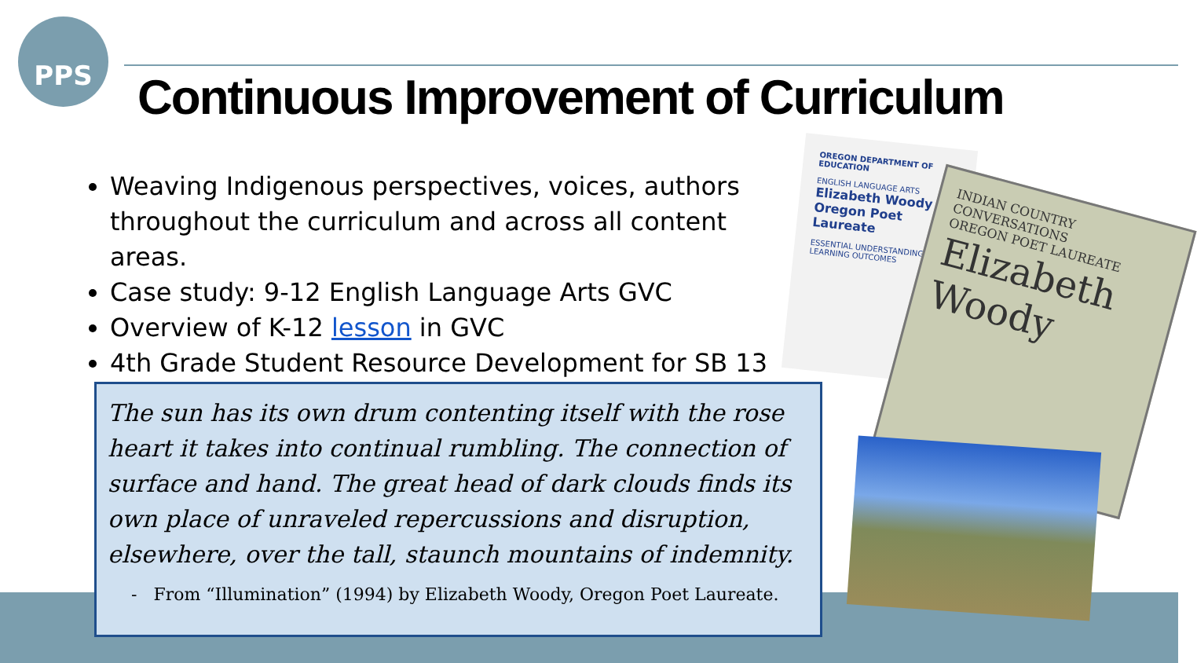PPS
Continuous Improvement of Curriculum
Weaving Indigenous perspectives, voices, authors throughout the curriculum and across all content areas.
Case study: 9-12 English Language Arts GVC
Overview of K-12 lesson in GVC
4th Grade Student Resource Development for SB 13
OREGON DEPARTMENT OF EDUCATION
ENGLISH LANGUAGE ARTS
Elizabeth Woody Oregon Poet Laureate
ESSENTIAL UNDERSTANDINGS
LEARNING OUTCOMES
INDIAN COUNTRY CONVERSATIONS
OREGON POET LAUREATE
Elizabeth Woody
The sun has its own drum contenting itself with the rose heart it takes into continual rumbling. The connection of surface and hand. The great head of dark clouds finds its own place of unraveled repercussions and disruption, elsewhere, over the tall, staunch mountains of indemnity.
- From “Illumination” (1994) by Elizabeth Woody, Oregon Poet Laureate.